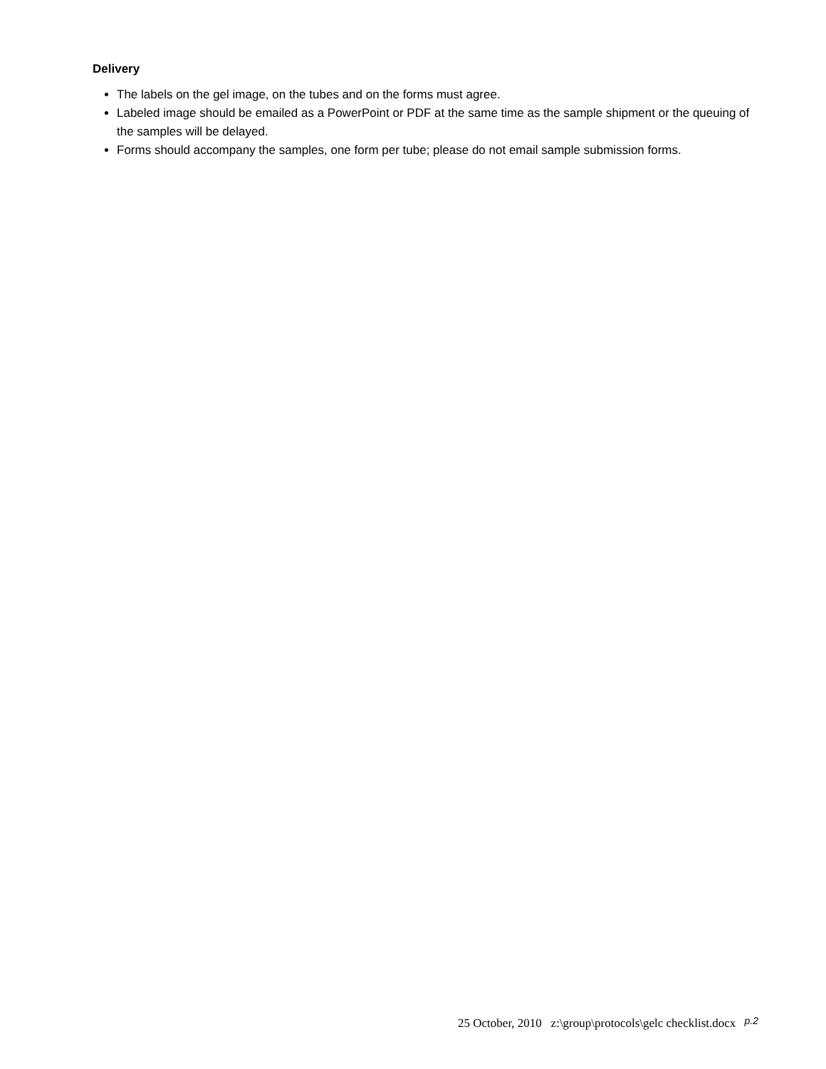Delivery
The labels on the gel image, on the tubes and on the forms must agree.
Labeled image should be emailed as a PowerPoint or PDF at the same time as the sample shipment or the queuing of the samples will be delayed.
Forms should accompany the samples, one form per tube; please do not email sample submission forms.
25 October, 2010 z:\group\protocols\gelc checklist.docx p.2